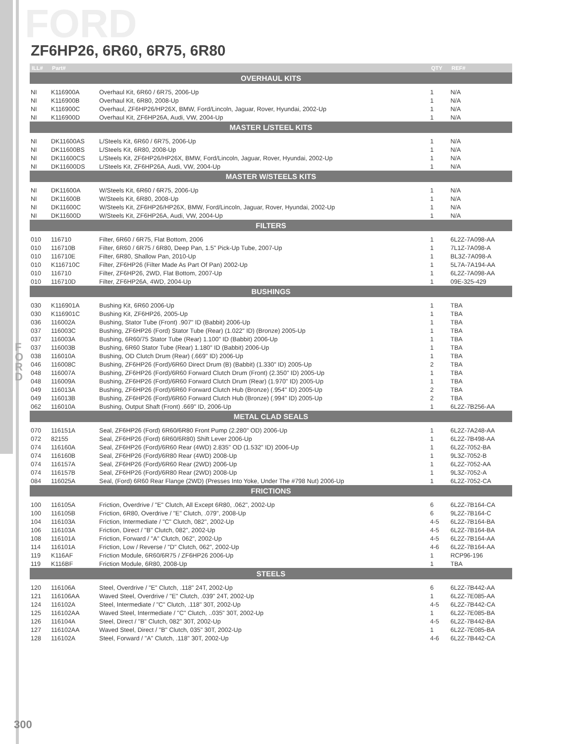F O R D
FORD
ZF6HP26, 6R60, 6R75, 6R80
| ILL# | Part# | | QTY | REF# |
| --- | --- | --- | --- | --- |
| OVERHAUL KITS | | | | |
| NI | K116900A | Overhaul Kit, 6R60 / 6R75, 2006-Up | 1 | N/A |
| NI | K116900B | Overhaul Kit, 6R80, 2008-Up | 1 | N/A |
| NI | K116900C | Overhaul, ZF6HP26/HP26X, BMW, Ford/Lincoln, Jaguar, Rover, Hyundai, 2002-Up | 1 | N/A |
| NI | K116900D | Overhaul Kit, ZF6HP26A, Audi, VW, 2004-Up | 1 | N/A |
| MASTER L/STEEL KITS | | | | |
| NI | DK11600AS | L/Steels Kit, 6R60 / 6R75, 2006-Up | 1 | N/A |
| NI | DK11600BS | L/Steels Kit, 6R80, 2008-Up | 1 | N/A |
| NI | DK11600CS | L/Steels Kit, ZF6HP26/HP26X, BMW, Ford/Lincoln, Jaguar, Rover, Hyundai, 2002-Up | 1 | N/A |
| NI | DK11600DS | L/Steels Kit, ZF6HP26A, Audi, VW, 2004-Up | 1 | N/A |
| MASTER W/STEELS KITS | | | | |
| NI | DK11600A | W/Steels Kit, 6R60 / 6R75, 2006-Up | 1 | N/A |
| NI | DK11600B | W/Steels Kit, 6R80, 2008-Up | 1 | N/A |
| NI | DK11600C | W/Steels Kit, ZF6HP26/HP26X, BMW, Ford/Lincoln, Jaguar, Rover, Hyundai, 2002-Up | 1 | N/A |
| NI | DK11600D | W/Steels Kit, ZF6HP26A, Audi, VW, 2004-Up | 1 | N/A |
| FILTERS | | | | |
| 010 | 116710 | Filter, 6R60 / 6R75, Flat Bottom, 2006 | 1 | 6L2Z-7A098-AA |
| 010 | 116710B | Filter, 6R60 / 6R75 / 6R80, Deep Pan, 1.5" Pick-Up Tube, 2007-Up | 1 | 7L1Z-7A098-A |
| 010 | 116710E | Filter, 6R80, Shallow Pan, 2010-Up | 1 | BL3Z-7A098-A |
| 010 | K116710C | Filter, ZF6HP26 (Filter Made As Part Of Pan) 2002-Up | 1 | 5L7A-7A194-AA |
| 010 | 116710 | Filter, ZF6HP26, 2WD, Flat Bottom, 2007-Up | 1 | 6L2Z-7A098-AA |
| 010 | 116710D | Filter, ZF6HP26A, 4WD, 2004-Up | 1 | 09E-325-429 |
| BUSHINGS | | | | |
| 030 | K116901A | Bushing Kit, 6R60 2006-Up | 1 | TBA |
| 030 | K116901C | Bushing Kit, ZF6HP26, 2005-Up | 1 | TBA |
| 036 | 116002A | Bushing, Stator Tube (Front) .907" ID (Babbit) 2006-Up | 1 | TBA |
| 037 | 116003C | Bushing, ZF6HP26 (Ford) Stator Tube (Rear) (1.022" ID) (Bronze) 2005-Up | 1 | TBA |
| 037 | 116003A | Bushing, 6R60/75 Stator Tube (Rear) 1.100" ID (Babbit) 2006-Up | 1 | TBA |
| 037 | 116003B | Bushing, 6R60 Stator Tube (Rear) 1.180" ID (Babbit) 2006-Up | 1 | TBA |
| 038 | 116010A | Bushing, OD Clutch Drum (Rear) (.669" ID) 2006-Up | 1 | TBA |
| 046 | 116008C | Bushing, ZF6HP26 (Ford)/6R60 Direct Drum (B) (Babbit) (1.330" ID) 2005-Up | 2 | TBA |
| 048 | 116007A | Bushing, ZF6HP26 (Ford)/6R60 Forward Clutch Drum (Front) (2.350" ID) 2005-Up | 1 | TBA |
| 048 | 116009A | Bushing, ZF6HP26 (Ford)/6R60 Forward Clutch Drum (Rear) (1.970" ID) 2005-Up | 1 | TBA |
| 049 | 116013A | Bushing, ZF6HP26 (Ford)/6R60 Forward Clutch Hub (Bronze) (.954" ID) 2005-Up | 2 | TBA |
| 049 | 116013B | Bushing, ZF6HP26 (Ford)/6R60 Forward Clutch Hub (Bronze) (.994" ID) 2005-Up | 2 | TBA |
| 062 | 116010A | Bushing, Output Shaft (Front) .669" ID, 2006-Up | 1 | 6L2Z-7B256-AA |
| METAL CLAD SEALS | | | | |
| 070 | 116151A | Seal, ZF6HP26 (Ford) 6R60/6R80 Front Pump (2.280" OD) 2006-Up | 1 | 6L2Z-7A248-AA |
| 072 | 82155 | Seal, ZF6HP26 (Ford) 6R60/6R80) Shift Lever 2006-Up | 1 | 6L2Z-7B498-AA |
| 074 | 116160A | Seal, ZF6HP26 (Ford)/6R60 Rear (4WD) 2.835" OD (1.532" ID) 2006-Up | 1 | 6L2Z-7052-BA |
| 074 | 116160B | Seal, ZF6HP26 (Ford)/6R80 Rear (4WD) 2008-Up | 1 | 9L3Z-7052-B |
| 074 | 116157A | Seal, ZF6HP26 (Ford)/6R60 Rear (2WD) 2006-Up | 1 | 6L2Z-7052-AA |
| 074 | 116157B | Seal, ZF6HP26 (Ford)/6R80 Rear (2WD) 2008-Up | 1 | 9L3Z-7052-A |
| 084 | 116025A | Seal, (Ford) 6R60 Rear Flange (2WD) (Presses Into Yoke, Under The #798 Nut) 2006-Up | 1 | 6L2Z-7052-CA |
| FRICTIONS | | | | |
| 100 | 116105A | Friction, Overdrive / "E" Clutch, All Except 6R80, .062", 2002-Up | 6 | 6L2Z-7B164-CA |
| 100 | 116105B | Friction, 6R80, Overdrive / "E" Clutch, .079", 2008-Up | 6 | 9L2Z-7B164-C |
| 104 | 116103A | Friction, Intermediate / "C" Clutch, 082", 2002-Up | 4-5 | 6L2Z-7B164-BA |
| 106 | 116103A | Friction, Direct / "B" Clutch, 082", 2002-Up | 4-5 | 6L2Z-7B164-BA |
| 108 | 116101A | Friction, Forward / "A" Clutch, 062", 2002-Up | 4-5 | 6L2Z-7B164-AA |
| 114 | 116101A | Friction, Low / Reverse / "D" Clutch, 062", 2002-Up | 4-6 | 6L2Z-7B164-AA |
| 119 | K116AF | Friction Module, 6R60/6R75 / ZF6HP26 2006-Up | 1 | RCP96-196 |
| 119 | K116BF | Friction Module, 6R80, 2008-Up | 1 | TBA |
| STEELS | | | | |
| 120 | 116106A | Steel, Overdrive / "E" Clutch, .118" 24T, 2002-Up | 6 | 6L2Z-7B442-AA |
| 121 | 116106AA | Waved Steel, Overdrive / "E" Clutch, .039" 24T, 2002-Up | 1 | 6L2Z-7E085-AA |
| 124 | 116102A | Steel, Intermediate / "C" Clutch, .118" 30T, 2002-Up | 4-5 | 6L2Z-7B442-CA |
| 125 | 116102AA | Waved Steel, Intermediate / "C" Clutch, ..035" 30T, 2002-Up | 1 | 6L2Z-7E085-BA |
| 126 | 116104A | Steel, Direct / "B" Clutch, 082" 30T, 2002-Up | 4-5 | 6L2Z-7B442-BA |
| 127 | 116102AA | Waved Steel, Direct / "B" Clutch, 035" 30T, 2002-Up | 1 | 6L2Z-7E085-BA |
| 128 | 116102A | Steel, Forward / "A" Clutch, .118" 30T, 2002-Up | 4-6 | 6L2Z-7B442-CA |
300